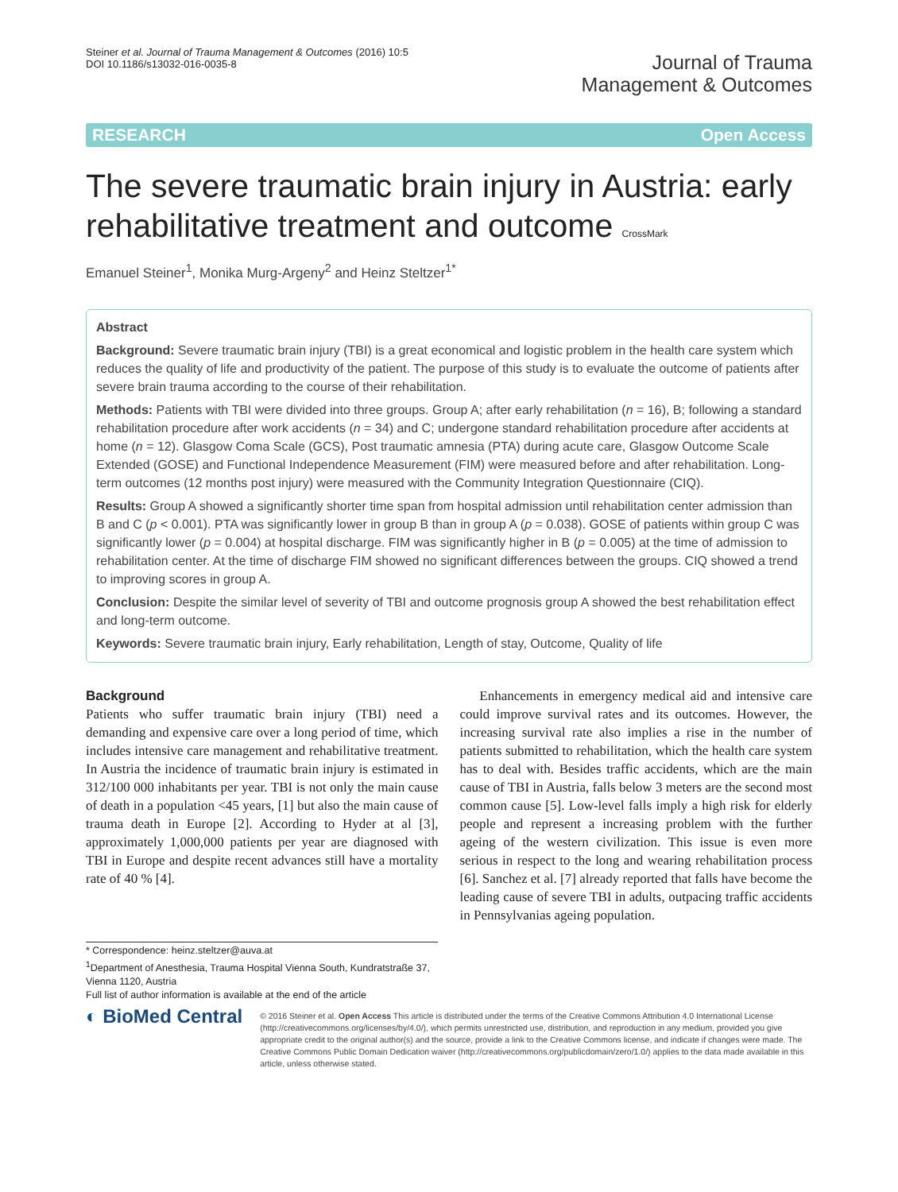Steiner et al. Journal of Trauma Management & Outcomes (2016) 10:5
DOI 10.1186/s13032-016-0035-8
Journal of Trauma
Management & Outcomes
RESEARCH Open Access
The severe traumatic brain injury in Austria: early rehabilitative treatment and outcome CrossMark
Emanuel Steiner<sup>1</sup>, Monika Murg-Argeny<sup>2</sup> and Heinz Steltzer<sup>1*</sup>
Abstract
Background: Severe traumatic brain injury (TBI) is a great economical and logistic problem in the health care system which reduces the quality of life and productivity of the patient. The purpose of this study is to evaluate the outcome of patients after severe brain trauma according to the course of their rehabilitation.
Methods: Patients with TBI were divided into three groups. Group A; after early rehabilitation (n = 16), B; following a standard rehabilitation procedure after work accidents (n = 34) and C; undergone standard rehabilitation procedure after accidents at home (n = 12). Glasgow Coma Scale (GCS), Post traumatic amnesia (PTA) during acute care, Glasgow Outcome Scale Extended (GOSE) and Functional Independence Measurement (FIM) were measured before and after rehabilitation. Long-term outcomes (12 months post injury) were measured with the Community Integration Questionnaire (CIQ).
Results: Group A showed a significantly shorter time span from hospital admission until rehabilitation center admission than B and C (p < 0.001). PTA was significantly lower in group B than in group A (p = 0.038). GOSE of patients within group C was significantly lower (p = 0.004) at hospital discharge. FIM was significantly higher in B (p = 0.005) at the time of admission to rehabilitation center. At the time of discharge FIM showed no significant differences between the groups. CIQ showed a trend to improving scores in group A.
Conclusion: Despite the similar level of severity of TBI and outcome prognosis group A showed the best rehabilitation effect and long-term outcome.
Keywords: Severe traumatic brain injury, Early rehabilitation, Length of stay, Outcome, Quality of life
Background
Patients who suffer traumatic brain injury (TBI) need a demanding and expensive care over a long period of time, which includes intensive care management and rehabilitative treatment. In Austria the incidence of traumatic brain injury is estimated in 312/100 000 inhabitants per year. TBI is not only the main cause of death in a population <45 years, [1] but also the main cause of trauma death in Europe [2]. According to Hyder at al [3], approximately 1,000,000 patients per year are diagnosed with TBI in Europe and despite recent advances still have a mortality rate of 40 % [4].
Enhancements in emergency medical aid and intensive care could improve survival rates and its outcomes. However, the increasing survival rate also implies a rise in the number of patients submitted to rehabilitation, which the health care system has to deal with. Besides traffic accidents, which are the main cause of TBI in Austria, falls below 3 meters are the second most common cause [5]. Low-level falls imply a high risk for elderly people and represent a increasing problem with the further ageing of the western civilization. This issue is even more serious in respect to the long and wearing rehabilitation process [6]. Sanchez et al. [7] already reported that falls have become the leading cause of severe TBI in adults, outpacing traffic accidents in Pennsylvanias ageing population.
* Correspondence: heinz.steltzer@auva.at
<sup>1</sup> Department of Anesthesia, Trauma Hospital Vienna South, Kundratstraße 37, Vienna 1120, Austria
Full list of author information is available at the end of the article
◐ BioMed Central
© 2016 Steiner et al. Open Access This article is distributed under the terms of the Creative Commons Attribution 4.0 International License (http://creativecommons.org/licenses/by/4.0/), which permits unrestricted use, distribution, and reproduction in any medium, provided you give appropriate credit to the original author(s) and the source, provide a link to the Creative Commons license, and indicate if changes were made. The Creative Commons Public Domain Dedication waiver (http://creativecommons.org/publicdomain/zero/1.0/) applies to the data made available in this article, unless otherwise stated.